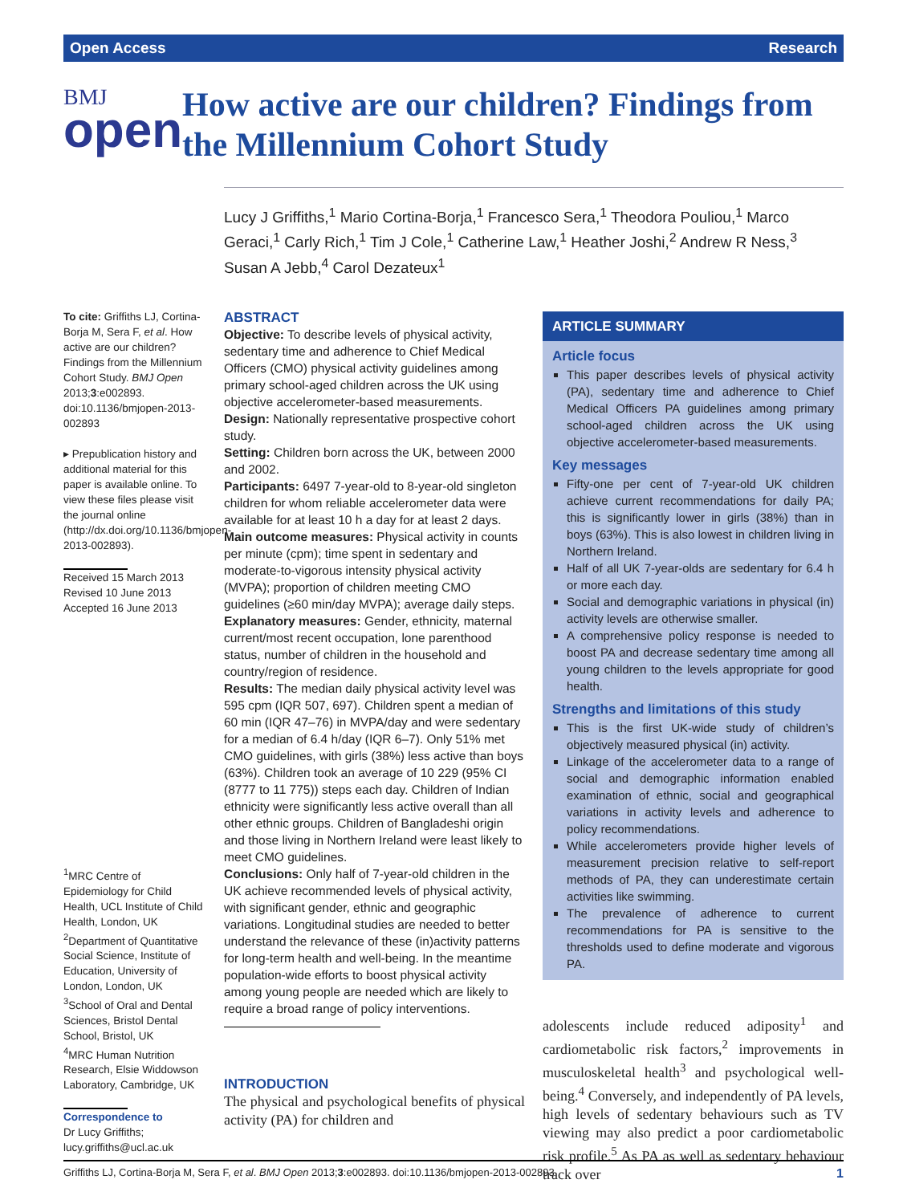Open Access Research
BMJ
open
How active are our children? Findings from the Millennium Cohort Study
Lucy J Griffiths,<sup>1</sup> Mario Cortina-Borja,<sup>1</sup> Francesco Sera,<sup>1</sup> Theodora Pouliou,<sup>1</sup> Marco Geraci,<sup>1</sup> Carly Rich,<sup>1</sup> Tim J Cole,<sup>1</sup> Catherine Law,<sup>1</sup> Heather Joshi,<sup>2</sup> Andrew R Ness,<sup>3</sup> Susan A Jebb,<sup>4</sup> Carol Dezateux<sup>1</sup>
To cite: Griffiths LJ, Cortina-Borja M, Sera F, et al. How active are our children? Findings from the Millennium Cohort Study. BMJ Open 2013;3:e002893. doi:10.1136/bmjopen-2013-002893
▸ Prepublication history and additional material for this paper is available online. To view these files please visit the journal online (http://dx.doi.org/10.1136/bmjopen-2013-002893).
Received 15 March 2013
Revised 10 June 2013
Accepted 16 June 2013
<sup>1</sup> MRC Centre of Epidemiology for Child Health, UCL Institute of Child Health, London, UK
<sup>2</sup> Department of Quantitative Social Science, Institute of Education, University of London, London, UK
<sup>3</sup> School of Oral and Dental Sciences, Bristol Dental School, Bristol, UK
<sup>4</sup> MRC Human Nutrition Research, Elsie Widdowson Laboratory, Cambridge, UK
Correspondence to
Dr Lucy Griffiths; lucy.griffiths@ucl.ac.uk
ABSTRACT
Objective: To describe levels of physical activity, sedentary time and adherence to Chief Medical Officers (CMO) physical activity guidelines among primary school-aged children across the UK using objective accelerometer-based measurements.
Design: Nationally representative prospective cohort study.
Setting: Children born across the UK, between 2000 and 2002.
Participants: 6497 7-year-old to 8-year-old singleton children for whom reliable accelerometer data were available for at least 10 h a day for at least 2 days.
Main outcome measures: Physical activity in counts per minute (cpm); time spent in sedentary and moderate-to-vigorous intensity physical activity (MVPA); proportion of children meeting CMO guidelines (≥60 min/day MVPA); average daily steps.
Explanatory measures: Gender, ethnicity, maternal current/most recent occupation, lone parenthood status, number of children in the household and country/region of residence.
Results: The median daily physical activity level was 595 cpm (IQR 507, 697). Children spent a median of 60 min (IQR 47–76) in MVPA/day and were sedentary for a median of 6.4 h/day (IQR 6–7). Only 51% met CMO guidelines, with girls (38%) less active than boys (63%). Children took an average of 10 229 (95% CI (8777 to 11 775)) steps each day. Children of Indian ethnicity were significantly less active overall than all other ethnic groups. Children of Bangladeshi origin and those living in Northern Ireland were least likely to meet CMO guidelines.
Conclusions: Only half of 7-year-old children in the UK achieve recommended levels of physical activity, with significant gender, ethnic and geographic variations. Longitudinal studies are needed to better understand the relevance of these (in)activity patterns for long-term health and well-being. In the meantime population-wide efforts to boost physical activity among young people are needed which are likely to require a broad range of policy interventions.
INTRODUCTION
The physical and psychological benefits of physical activity (PA) for children and
ARTICLE SUMMARY
Article focus
This paper describes levels of physical activity (PA), sedentary time and adherence to Chief Medical Officers PA guidelines among primary school-aged children across the UK using objective accelerometer-based measurements.
Key messages
Fifty-one per cent of 7-year-old UK children achieve current recommendations for daily PA; this is significantly lower in girls (38%) than in boys (63%). This is also lowest in children living in Northern Ireland.
Half of all UK 7-year-olds are sedentary for 6.4 h or more each day.
Social and demographic variations in physical (in) activity levels are otherwise smaller.
A comprehensive policy response is needed to boost PA and decrease sedentary time among all young children to the levels appropriate for good health.
Strengths and limitations of this study
This is the first UK-wide study of children’s objectively measured physical (in) activity.
Linkage of the accelerometer data to a range of social and demographic information enabled examination of ethnic, social and geographical variations in activity levels and adherence to policy recommendations.
While accelerometers provide higher levels of measurement precision relative to self-report methods of PA, they can underestimate certain activities like swimming.
The prevalence of adherence to current recommendations for PA is sensitive to the thresholds used to define moderate and vigorous PA.
adolescents include reduced adiposity<sup>1</sup> and cardiometabolic risk factors,<sup>2</sup> improvements in musculoskeletal health<sup>3</sup> and psychological well-being.<sup>4</sup> Conversely, and independently of PA levels, high levels of sedentary behaviours such as TV viewing may also predict a poor cardiometabolic risk profile.<sup>5</sup> As PA as well as sedentary behaviour track over
Griffiths LJ, Cortina-Borja M, Sera F, et al. BMJ Open 2013;3:e002893. doi:10.1136/bmjopen-2013-002893 1